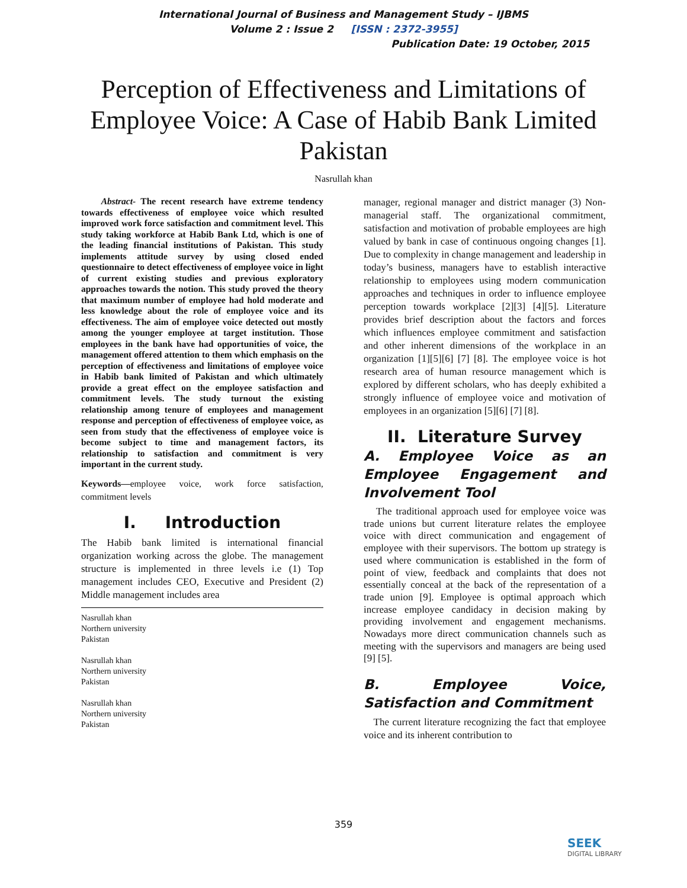International Journal of Business and Management Study – IJBMS
Volume 2 : Issue 2 [ISSN : 2372-3955]
Publication Date: 19 October, 2015
Perception of Effectiveness and Limitations of Employee Voice: A Case of Habib Bank Limited Pakistan
Nasrullah khan
Abstract- The recent research have extreme tendency towards effectiveness of employee voice which resulted improved work force satisfaction and commitment level. This study taking workforce at Habib Bank Ltd, which is one of the leading financial institutions of Pakistan. This study implements attitude survey by using closed ended questionnaire to detect effectiveness of employee voice in light of current existing studies and previous exploratory approaches towards the notion. This study proved the theory that maximum number of employee had hold moderate and less knowledge about the role of employee voice and its effectiveness. The aim of employee voice detected out mostly among the younger employee at target institution. Those employees in the bank have had opportunities of voice, the management offered attention to them which emphasis on the perception of effectiveness and limitations of employee voice in Habib bank limited of Pakistan and which ultimately provide a great effect on the employee satisfaction and commitment levels. The study turnout the existing relationship among tenure of employees and management response and perception of effectiveness of employee voice, as seen from study that the effectiveness of employee voice is become subject to time and management factors, its relationship to satisfaction and commitment is very important in the current study.
Keywords—employee voice, work force satisfaction, commitment levels
I. Introduction
The Habib bank limited is international financial organization working across the globe. The management structure is implemented in three levels i.e (1) Top management includes CEO, Executive and President (2) Middle management includes area
Nasrullah khan
Northern university
Pakistan
Nasrullah khan
Northern university
Pakistan
Nasrullah khan
Northern university
Pakistan
manager, regional manager and district manager (3) Non-managerial staff. The organizational commitment, satisfaction and motivation of probable employees are high valued by bank in case of continuous ongoing changes [1]. Due to complexity in change management and leadership in today’s business, managers have to establish interactive relationship to employees using modern communication approaches and techniques in order to influence employee perception towards workplace [2][3] [4][5]. Literature provides brief description about the factors and forces which influences employee commitment and satisfaction and other inherent dimensions of the workplace in an organization [1][5][6] [7] [8]. The employee voice is hot research area of human resource management which is explored by different scholars, who has deeply exhibited a strongly influence of employee voice and motivation of employees in an organization [5][6] [7] [8].
II. Literature Survey
A. Employee Voice as an Employee Engagement and Involvement Tool
The traditional approach used for employee voice was trade unions but current literature relates the employee voice with direct communication and engagement of employee with their supervisors. The bottom up strategy is used where communication is established in the form of point of view, feedback and complaints that does not essentially conceal at the back of the representation of a trade union [9]. Employee is optimal approach which increase employee candidacy in decision making by providing involvement and engagement mechanisms. Nowadays more direct communication channels such as meeting with the supervisors and managers are being used [9] [5].
B. Employee Voice, Satisfaction and Commitment
The current literature recognizing the fact that employee voice and its inherent contribution to
359
SEEK
DIGITAL LIBRARY